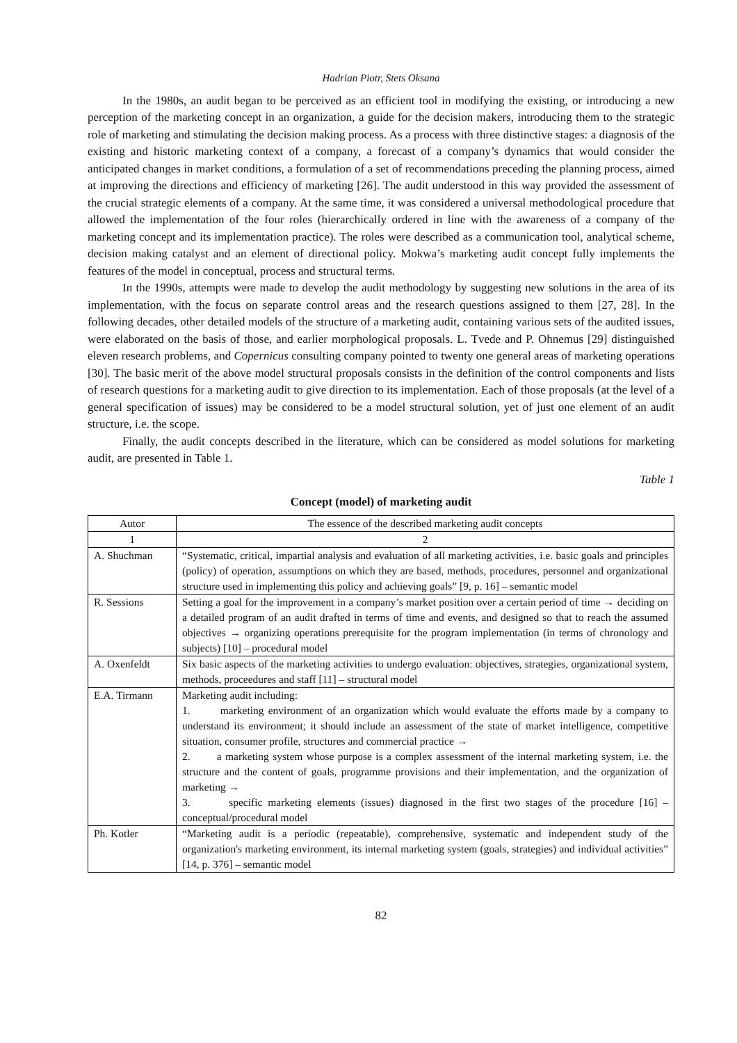Hadrian Piotr, Stets Oksana
In the 1980s, an audit began to be perceived as an efficient tool in modifying the existing, or introducing a new perception of the marketing concept in an organization, a guide for the decision makers, introducing them to the strategic role of marketing and stimulating the decision making process. As a process with three distinctive stages: a diagnosis of the existing and historic marketing context of a company, a forecast of a company’s dynamics that would consider the anticipated changes in market conditions, a formulation of a set of recommendations preceding the planning process, aimed at improving the directions and efficiency of marketing [26]. The audit understood in this way provided the assessment of the crucial strategic elements of a company. At the same time, it was considered a universal methodological procedure that allowed the implementation of the four roles (hierarchically ordered in line with the awareness of a company of the marketing concept and its implementation practice). The roles were described as a communication tool, analytical scheme, decision making catalyst and an element of directional policy. Mokwa’s marketing audit concept fully implements the features of the model in conceptual, process and structural terms.
In the 1990s, attempts were made to develop the audit methodology by suggesting new solutions in the area of its implementation, with the focus on separate control areas and the research questions assigned to them [27, 28]. In the following decades, other detailed models of the structure of a marketing audit, containing various sets of the audited issues, were elaborated on the basis of those, and earlier morphological proposals. L. Tvede and P. Ohnemus [29] distinguished eleven research problems, and Copernicus consulting company pointed to twenty one general areas of marketing operations [30]. The basic merit of the above model structural proposals consists in the definition of the control components and lists of research questions for a marketing audit to give direction to its implementation. Each of those proposals (at the level of a general specification of issues) may be considered to be a model structural solution, yet of just one element of an audit structure, i.e. the scope.
Finally, the audit concepts described in the literature, which can be considered as model solutions for marketing audit, are presented in Table 1.
Table 1
Concept (model) of marketing audit
| Autor | The essence of the described marketing audit concepts |
| --- | --- |
| 1 | 2 |
| A. Shuchman | “Systematic, critical, impartial analysis and evaluation of all marketing activities, i.e. basic goals and principles (policy) of operation, assumptions on which they are based, methods, procedures, personnel and organizational structure used in implementing this policy and achieving goals” [9, p. 16] – semantic model |
| R. Sessions | Setting a goal for the improvement in a company’s market position over a certain period of time → deciding on a detailed program of an audit drafted in terms of time and events, and designed so that to reach the assumed objectives → organizing operations prerequisite for the program implementation (in terms of chronology and subjects) [10] – procedural model |
| A. Oxenfeldt | Six basic aspects of the marketing activities to undergo evaluation: objectives, strategies, organizational system, methods, proceedures and staff [11] – structural model |
| E.A. Tirmann | Marketing audit including: 1. marketing environment of an organization which would evaluate the efforts made by a company to understand its environment; it should include an assessment of the state of market intelligence, competitive situation, consumer profile, structures and commercial practice → 2. a marketing system whose purpose is a complex assessment of the internal marketing system, i.e. the structure and the content of goals, programme provisions and their implementation, and the organization of marketing → 3. specific marketing elements (issues) diagnosed in the first two stages of the procedure [16] – conceptual/procedural model |
| Ph. Kotler | “Marketing audit is a periodic (repeatable), comprehensive, systematic and independent study of the organization's marketing environment, its internal marketing system (goals, strategies) and individual activities” [14, p. 376] – semantic model |
82